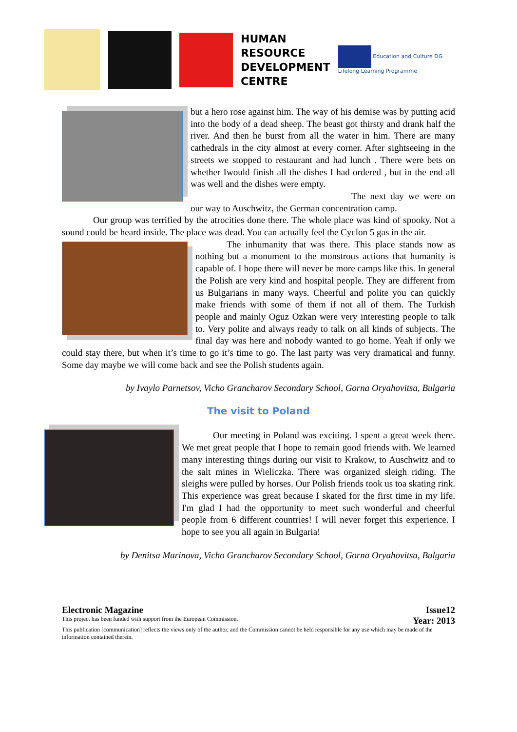HUMAN
RESOURCE
DEVELOPMENT
CENTRE
Education and Culture DG
Lifelong Learning Programme
but a hero rose against him. The way of his demise was by putting acid into the body of a dead sheep. The beast got thirsty and drank half the river. And then he burst from all the water in him. There are many cathedrals in the city almost at every corner. After sightseeing in the streets we stopped to restaurant and had lunch . There were bets on whether Iwould finish all the dishes I had ordered , but in the end all was well and the dishes were empty.
The next day we were on our way to Auschwitz, the German concentration camp.
Our group was terrified by the atrocities done there. The whole place was kind of spooky. Not a sound could be heard inside. The place was dead. You can actually feel the Cyclon 5 gas in the air.
The inhumanity that was there. This place stands now as nothing but a monument to the monstrous actions that humanity is capable of. I hope there will never be more camps like this. In general the Polish are very kind and hospital people. They are different from us Bulgarians in many ways. Cheerful and polite you can quickly make friends with some of them if not all of them. The Turkish people and mainly Oguz Ozkan were very interesting people to talk to. Very polite and always ready to talk on all kinds of subjects. The final day was here and nobody wanted to go home. Yeah if only we could stay there, but when it’s time to go it’s time to go. The last party was very dramatical and funny. Some day maybe we will come back and see the Polish students again.
by Ivaylo Parnetsov, Vicho Grancharov Secondary School, Gorna Oryahovitsa, Bulgaria
The visit to Poland
Our meeting in Poland was exciting. I spent a great week there. We met great people that I hope to remain good friends with. We learned many interesting things during our visit to Krakow, to Auschwitz and to the salt mines in Wieliczka. There was organized sleigh riding. The sleighs were pulled by horses. Our Polish friends took us toa skating rink. This experience was great because I skated for the first time in my life. I'm glad I had the opportunity to meet such wonderful and cheerful people from 6 different countries! I will never forget this experience. I hope to see you all again in Bulgaria!
by Denitsa Marinova, Vicho Grancharov Secondary School, Gorna Oryahovitsa, Bulgaria
Electronic Magazine Issue12
This project has been funded with support from the European Commission. Year: 2013
This publication [communication] reflects the views only of the author, and the Commission cannot be held responsible for any use which may be made of the information contained therein.